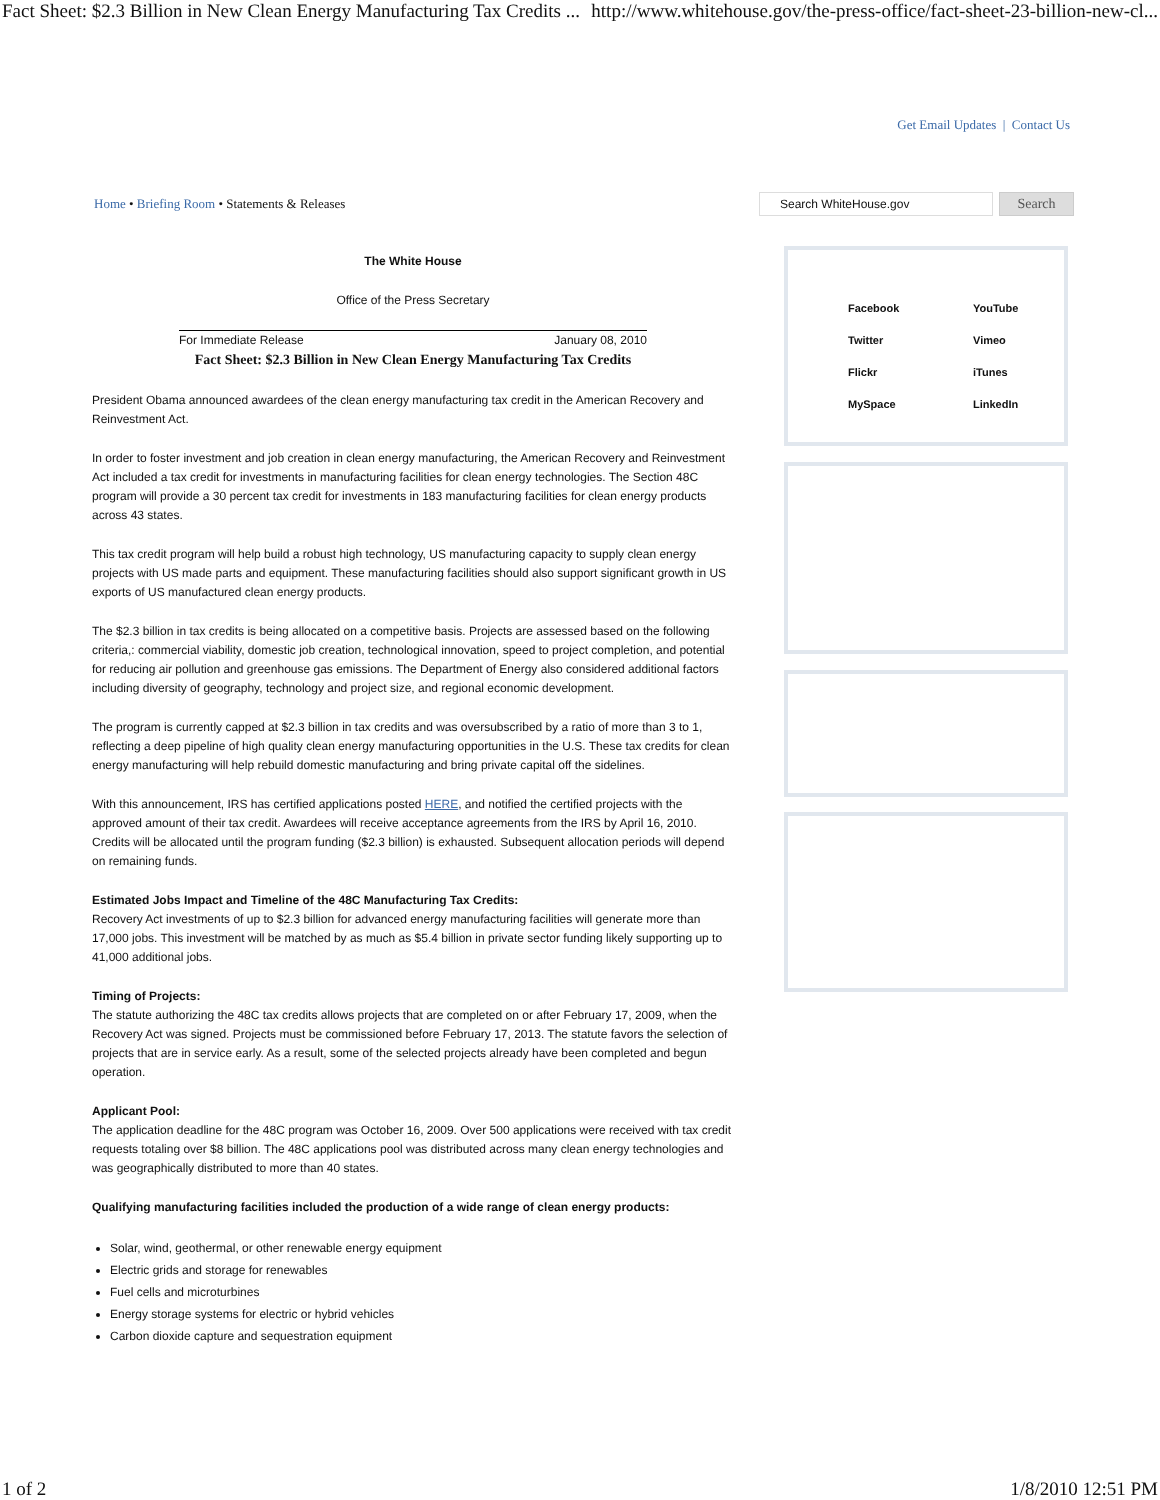Fact Sheet: $2.3 Billion in New Clean Energy Manufacturing Tax Credits ... http://www.whitehouse.gov/the-press-office/fact-sheet-23-billion-new-cl...
Get Email Updates | Contact Us
Home • Briefing Room • Statements & Releases
Search WhiteHouse.gov
Search
The White House
Office of the Press Secretary
For Immediate Release January 08, 2010
Fact Sheet: $2.3 Billion in New Clean Energy Manufacturing Tax Credits
President Obama announced awardees of the clean energy manufacturing tax credit in the American Recovery and Reinvestment Act.
In order to foster investment and job creation in clean energy manufacturing, the American Recovery and Reinvestment Act included a tax credit for investments in manufacturing facilities for clean energy technologies. The Section 48C program will provide a 30 percent tax credit for investments in 183 manufacturing facilities for clean energy products across 43 states.
This tax credit program will help build a robust high technology, US manufacturing capacity to supply clean energy projects with US made parts and equipment. These manufacturing facilities should also support significant growth in US exports of US manufactured clean energy products.
The $2.3 billion in tax credits is being allocated on a competitive basis. Projects are assessed based on the following criteria,: commercial viability, domestic job creation, technological innovation, speed to project completion, and potential for reducing air pollution and greenhouse gas emissions. The Department of Energy also considered additional factors including diversity of geography, technology and project size, and regional economic development.
The program is currently capped at $2.3 billion in tax credits and was oversubscribed by a ratio of more than 3 to 1, reflecting a deep pipeline of high quality clean energy manufacturing opportunities in the U.S. These tax credits for clean energy manufacturing will help rebuild domestic manufacturing and bring private capital off the sidelines.
With this announcement, IRS has certified applications posted HERE, and notified the certified projects with the approved amount of their tax credit. Awardees will receive acceptance agreements from the IRS by April 16, 2010. Credits will be allocated until the program funding ($2.3 billion) is exhausted. Subsequent allocation periods will depend on remaining funds.
Estimated Jobs Impact and Timeline of the 48C Manufacturing Tax Credits:
Recovery Act investments of up to $2.3 billion for advanced energy manufacturing facilities will generate more than 17,000 jobs. This investment will be matched by as much as $5.4 billion in private sector funding likely supporting up to 41,000 additional jobs.
Timing of Projects:
The statute authorizing the 48C tax credits allows projects that are completed on or after February 17, 2009, when the Recovery Act was signed. Projects must be commissioned before February 17, 2013. The statute favors the selection of projects that are in service early. As a result, some of the selected projects already have been completed and begun operation.
Applicant Pool:
The application deadline for the 48C program was October 16, 2009. Over 500 applications were received with tax credit requests totaling over $8 billion. The 48C applications pool was distributed across many clean energy technologies and was geographically distributed to more than 40 states.
Qualifying manufacturing facilities included the production of a wide range of clean energy products:
Solar, wind, geothermal, or other renewable energy equipment
Electric grids and storage for renewables
Fuel cells and microturbines
Energy storage systems for electric or hybrid vehicles
Carbon dioxide capture and sequestration equipment
Facebook YouTube Twitter Vimeo Flickr iTunes MySpace LinkedIn
1 of 2 1/8/2010 12:51 PM